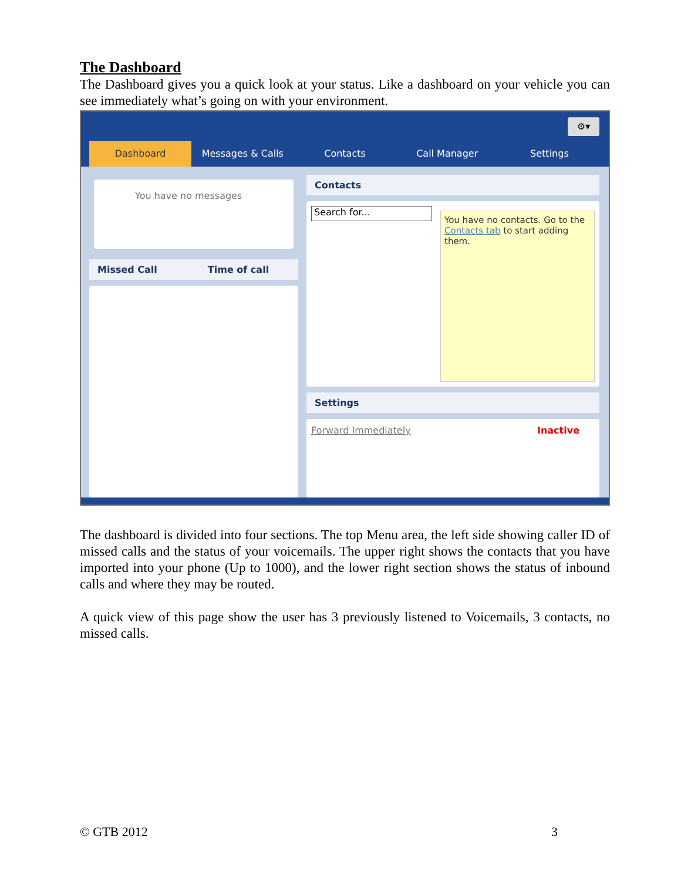The Dashboard
The Dashboard gives you a quick look at your status. Like a dashboard on your vehicle you can see immediately what’s going on with your environment.
⚙▾
Dashboard Messages & Calls Contacts Call Manager Settings
You have no messages
Missed Call Time of call
Contacts
Search for...
You have no contacts. Go to the Contacts tab to start adding them.
Settings
Forward Immediately Inactive
The dashboard is divided into four sections. The top Menu area, the left side showing caller ID of missed calls and the status of your voicemails. The upper right shows the contacts that you have imported into your phone (Up to 1000), and the lower right section shows the status of inbound calls and where they may be routed.
A quick view of this page show the user has 3 previously listened to Voicemails, 3 contacts, no missed calls.
© GTB 2012 3